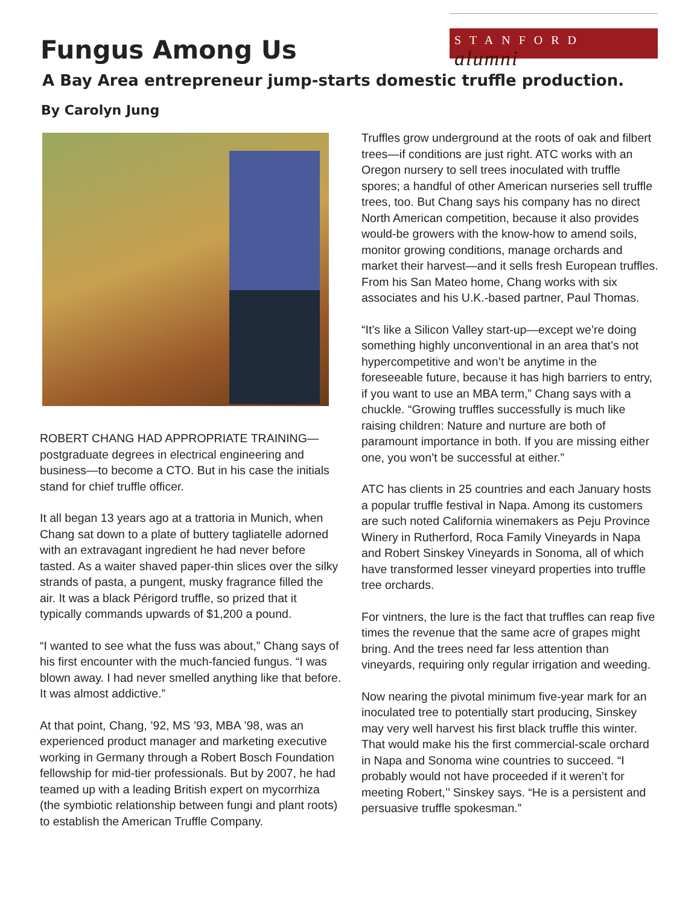STANFORD alumni
Fungus Among Us
A Bay Area entrepreneur jump-starts domestic truffle production.
By Carolyn Jung
ROBERT CHANG HAD APPROPRIATE TRAINING—postgraduate degrees in electrical engineering and business—to become a CTO. But in his case the initials stand for chief truffle officer.
It all began 13 years ago at a trattoria in Munich, when Chang sat down to a plate of buttery tagliatelle adorned with an extravagant ingredient he had never before tasted. As a waiter shaved paper-thin slices over the silky strands of pasta, a pungent, musky fragrance filled the air. It was a black Périgord truffle, so prized that it typically commands upwards of $1,200 a pound.
“I wanted to see what the fuss was about,” Chang says of his first encounter with the much-fancied fungus. “I was blown away. I had never smelled anything like that before. It was almost addictive.”
At that point, Chang, ’92, MS ’93, MBA ’98, was an experienced product manager and marketing executive working in Germany through a Robert Bosch Foundation fellowship for mid-tier professionals. But by 2007, he had teamed up with a leading British expert on mycorrhiza (the symbiotic relationship between fungi and plant roots) to establish the American Truffle Company.
Truffles grow underground at the roots of oak and filbert trees—if conditions are just right. ATC works with an Oregon nursery to sell trees inoculated with truffle spores; a handful of other American nurseries sell truffle trees, too. But Chang says his company has no direct North American competition, because it also provides would-be growers with the know-how to amend soils, monitor growing conditions, manage orchards and market their harvest—and it sells fresh European truffles. From his San Mateo home, Chang works with six associates and his U.K.-based partner, Paul Thomas.
“It’s like a Silicon Valley start-up—except we’re doing something highly unconventional in an area that’s not hypercompetitive and won’t be anytime in the foreseeable future, because it has high barriers to entry, if you want to use an MBA term,” Chang says with a chuckle. “Growing truffles successfully is much like raising children: Nature and nurture are both of paramount importance in both. If you are missing either one, you won’t be successful at either.”
ATC has clients in 25 countries and each January hosts a popular truffle festival in Napa. Among its customers are such noted California winemakers as Peju Province Winery in Rutherford, Roca Family Vineyards in Napa and Robert Sinskey Vineyards in Sonoma, all of which have transformed lesser vineyard properties into truffle tree orchards.
For vintners, the lure is the fact that truffles can reap five times the revenue that the same acre of grapes might bring. And the trees need far less attention than vineyards, requiring only regular irrigation and weeding.
Now nearing the pivotal minimum five-year mark for an inoculated tree to potentially start producing, Sinskey may very well harvest his first black truffle this winter. That would make his the first commercial-scale orchard in Napa and Sonoma wine countries to succeed. “I probably would not have proceeded if it weren’t for meeting Robert,’’ Sinskey says. “He is a persistent and persuasive truffle spokesman.”